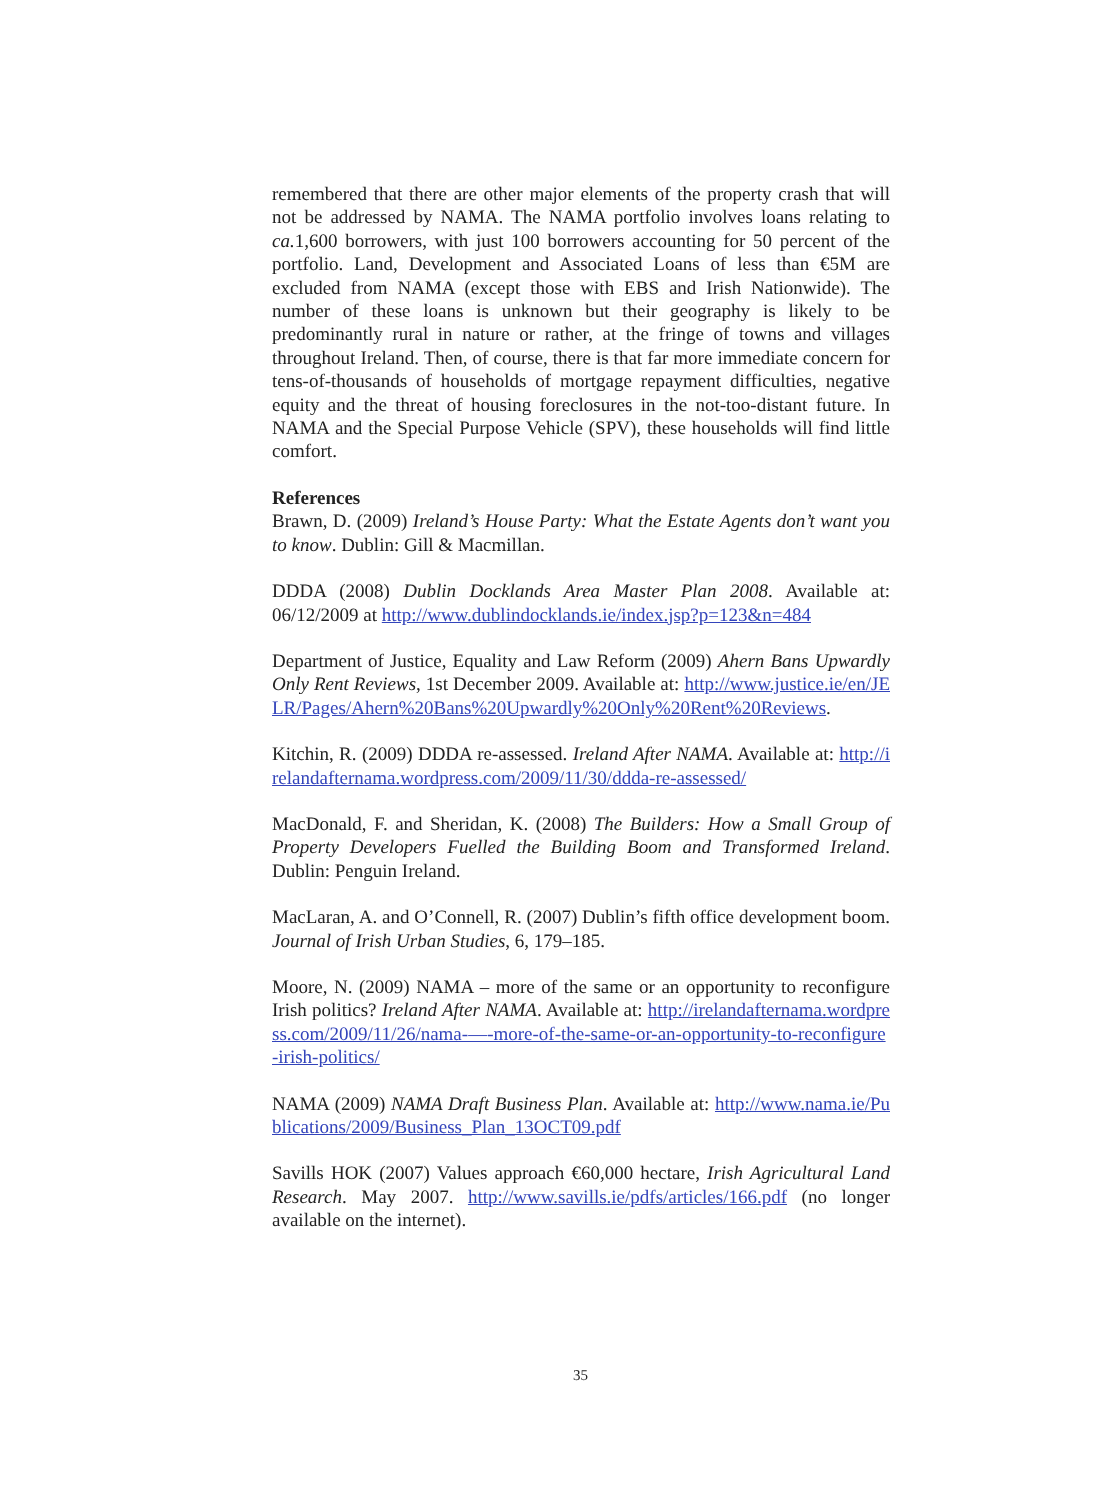remembered that there are other major elements of the property crash that will not be addressed by NAMA. The NAMA portfolio involves loans relating to ca. 1,600 borrowers, with just 100 borrowers accounting for 50 percent of the portfolio. Land, Development and Associated Loans of less than €5M are excluded from NAMA (except those with EBS and Irish Nationwide). The number of these loans is unknown but their geography is likely to be predominantly rural in nature or rather, at the fringe of towns and villages throughout Ireland. Then, of course, there is that far more immediate concern for tens-of-thousands of households of mortgage repayment difficulties, negative equity and the threat of housing foreclosures in the not-too-distant future. In NAMA and the Special Purpose Vehicle (SPV), these households will find little comfort.
References
Brawn, D. (2009) Ireland’s House Party: What the Estate Agents don’t want you to know. Dublin: Gill & Macmillan.
DDDA (2008) Dublin Docklands Area Master Plan 2008. Available at: 06/12/2009 at http://www.dublindocklands.ie/index.jsp?p=123&n=484
Department of Justice, Equality and Law Reform (2009) Ahern Bans Upwardly Only Rent Reviews, 1st December 2009. Available at: http://www.justice.ie/en/JELR/Pages/Ahern%20Bans%20Upwardly%20Only%20Rent%20Reviews.
Kitchin, R. (2009) DDDA re-assessed. Ireland After NAMA. Available at: http://irelandafternama.wordpress.com/2009/11/30/ddda-re-assessed/
MacDonald, F. and Sheridan, K. (2008) The Builders: How a Small Group of Property Developers Fuelled the Building Boom and Transformed Ireland. Dublin: Penguin Ireland.
MacLaran, A. and O’Connell, R. (2007) Dublin’s fifth office development boom. Journal of Irish Urban Studies, 6, 179–185.
Moore, N. (2009) NAMA – more of the same or an opportunity to reconfigure Irish politics? Ireland After NAMA. Available at: http://irelandafternama.wordpress.com/2009/11/26/nama-—-more-of-the-same-or-an-opportunity-to-reconfigure-irish-politics/
NAMA (2009) NAMA Draft Business Plan. Available at: http://www.nama.ie/Publications/2009/Business_Plan_13OCT09.pdf
Savills HOK (2007) Values approach €60,000 hectare, Irish Agricultural Land Research. May 2007. http://www.savills.ie/pdfs/articles/166.pdf (no longer available on the internet).
35